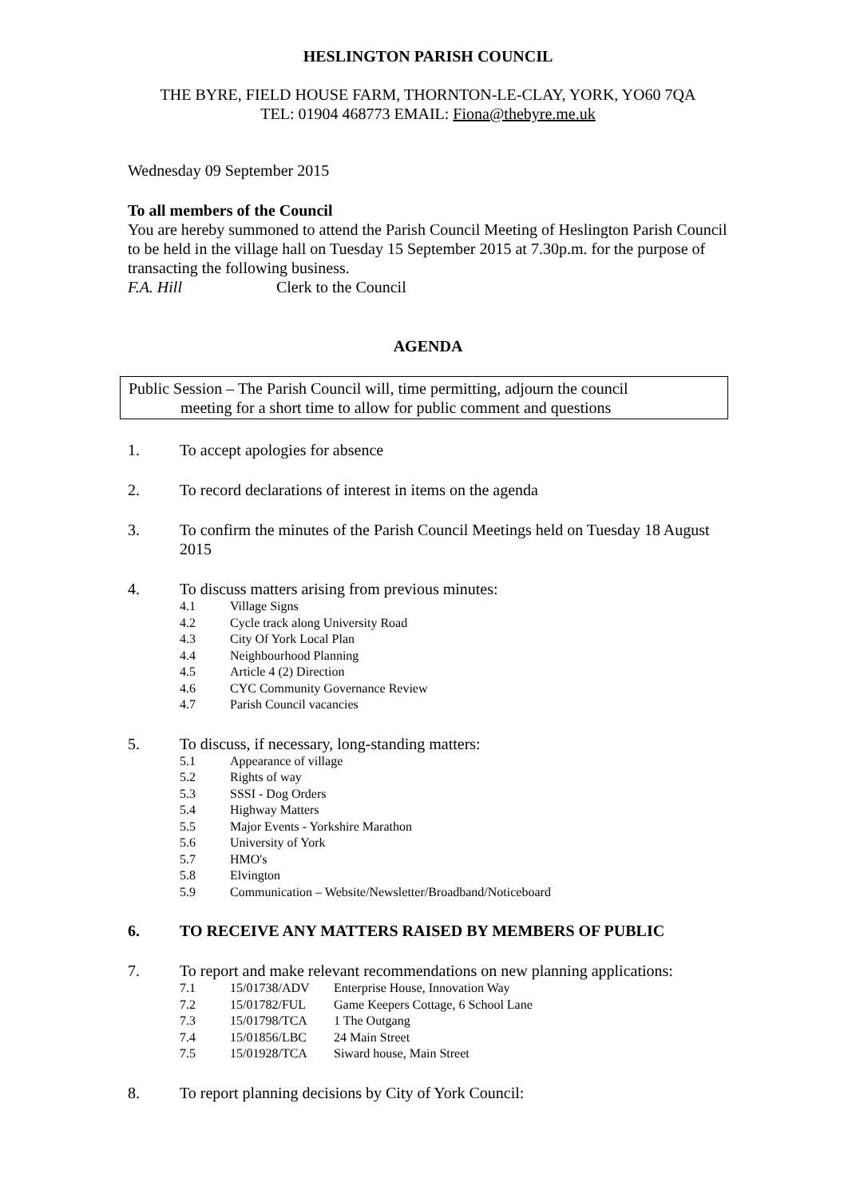HESLINGTON PARISH COUNCIL
THE BYRE, FIELD HOUSE FARM, THORNTON-LE-CLAY, YORK, YO60 7QA
TEL: 01904 468773 EMAIL: Fiona@thebyre.me.uk
Wednesday 09 September 2015
To all members of the Council
You are hereby summoned to attend the Parish Council Meeting of Heslington Parish Council to be held in the village hall on Tuesday 15 September 2015 at 7.30p.m. for the purpose of transacting the following business.
F.A. Hill Clerk to the Council
AGENDA
Public Session – The Parish Council will, time permitting, adjourn the council
meeting for a short time to allow for public comment and questions
1. To accept apologies for absence
2. To record declarations of interest in items on the agenda
3. To confirm the minutes of the Parish Council Meetings held on Tuesday 18 August 2015
4. To discuss matters arising from previous minutes:
4.1 Village Signs
4.2 Cycle track along University Road
4.3 City Of York Local Plan
4.4 Neighbourhood Planning
4.5 Article 4 (2) Direction
4.6 CYC Community Governance Review
4.7 Parish Council vacancies
5. To discuss, if necessary, long-standing matters:
5.1 Appearance of village
5.2 Rights of way
5.3 SSSI - Dog Orders
5.4 Highway Matters
5.5 Major Events - Yorkshire Marathon
5.6 University of York
5.7 HMO's
5.8 Elvington
5.9 Communication – Website/Newsletter/Broadband/Noticeboard
6. TO RECEIVE ANY MATTERS RAISED BY MEMBERS OF PUBLIC
7. To report and make relevant recommendations on new planning applications:
7.1 15/01738/ADV Enterprise House, Innovation Way
7.2 15/01782/FUL Game Keepers Cottage, 6 School Lane
7.3 15/01798/TCA 1 The Outgang
7.4 15/01856/LBC 24 Main Street
7.5 15/01928/TCA Siward house, Main Street
8. To report planning decisions by City of York Council: